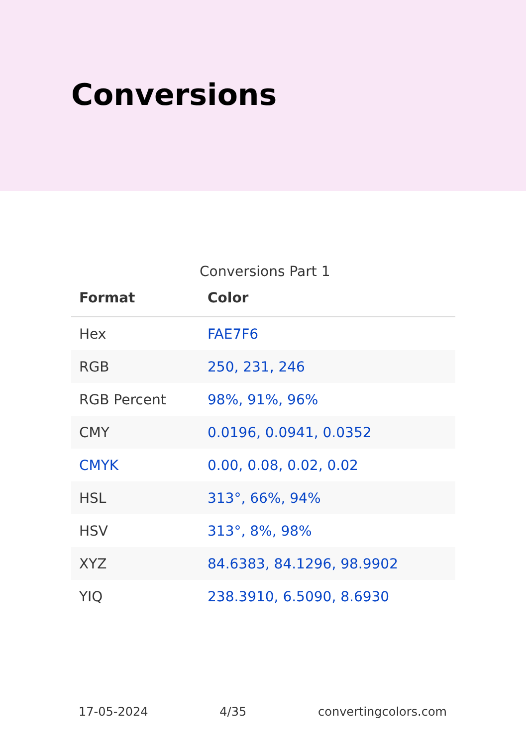Conversions
Conversions Part 1
| Format | Color |
| --- | --- |
| Hex | FAE7F6 |
| RGB | 250, 231, 246 |
| RGB Percent | 98%, 91%, 96% |
| CMY | 0.0196, 0.0941, 0.0352 |
| CMYK | 0.00, 0.08, 0.02, 0.02 |
| HSL | 313°, 66%, 94% |
| HSV | 313°, 8%, 98% |
| XYZ | 84.6383, 84.1296, 98.9902 |
| YIQ | 238.3910, 6.5090, 8.6930 |
17-05-2024 4/35 convertingcolors.com